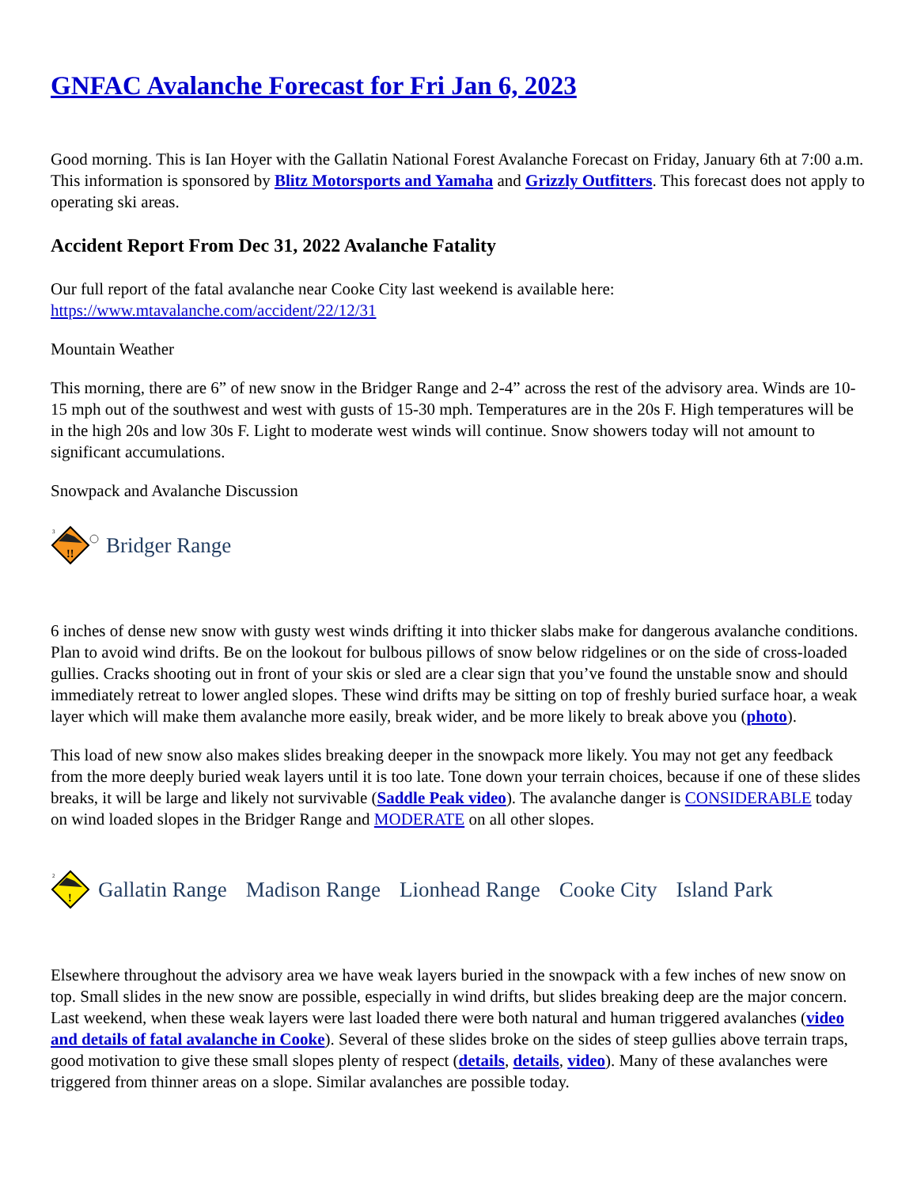GNFAC Avalanche Forecast for Fri Jan 6, 2023
Good morning. This is Ian Hoyer with the Gallatin National Forest Avalanche Forecast on Friday, January 6th at 7:00 a.m. This information is sponsored by Blitz Motorsports and Yamaha and Grizzly Outfitters. This forecast does not apply to operating ski areas.
Accident Report From Dec 31, 2022 Avalanche Fatality
Our full report of the fatal avalanche near Cooke City last weekend is available here: https://www.mtavalanche.com/accident/22/12/31
Mountain Weather
This morning, there are 6” of new snow in the Bridger Range and 2-4” across the rest of the advisory area. Winds are 10-15 mph out of the southwest and west with gusts of 15-30 mph. Temperatures are in the 20s F. High temperatures will be in the high 20s and low 30s F. Light to moderate west winds will continue. Snow showers today will not amount to significant accumulations.
Snowpack and Avalanche Discussion
3
!!
Bridger Range
6 inches of dense new snow with gusty west winds drifting it into thicker slabs make for dangerous avalanche conditions. Plan to avoid wind drifts. Be on the lookout for bulbous pillows of snow below ridgelines or on the side of cross-loaded gullies. Cracks shooting out in front of your skis or sled are a clear sign that you’ve found the unstable snow and should immediately retreat to lower angled slopes. These wind drifts may be sitting on top of freshly buried surface hoar, a weak layer which will make them avalanche more easily, break wider, and be more likely to break above you (photo).
This load of new snow also makes slides breaking deeper in the snowpack more likely. You may not get any feedback from the more deeply buried weak layers until it is too late. Tone down your terrain choices, because if one of these slides breaks, it will be large and likely not survivable (Saddle Peak video). The avalanche danger is CONSIDERABLE today on wind loaded slopes in the Bridger Range and MODERATE on all other slopes.
2
!
Gallatin Range Madison Range Lionhead Range Cooke City Island Park
Elsewhere throughout the advisory area we have weak layers buried in the snowpack with a few inches of new snow on top. Small slides in the new snow are possible, especially in wind drifts, but slides breaking deep are the major concern. Last weekend, when these weak layers were last loaded there were both natural and human triggered avalanches (video and details of fatal avalanche in Cooke). Several of these slides broke on the sides of steep gullies above terrain traps, good motivation to give these small slopes plenty of respect (details, details, video). Many of these avalanches were triggered from thinner areas on a slope. Similar avalanches are possible today.